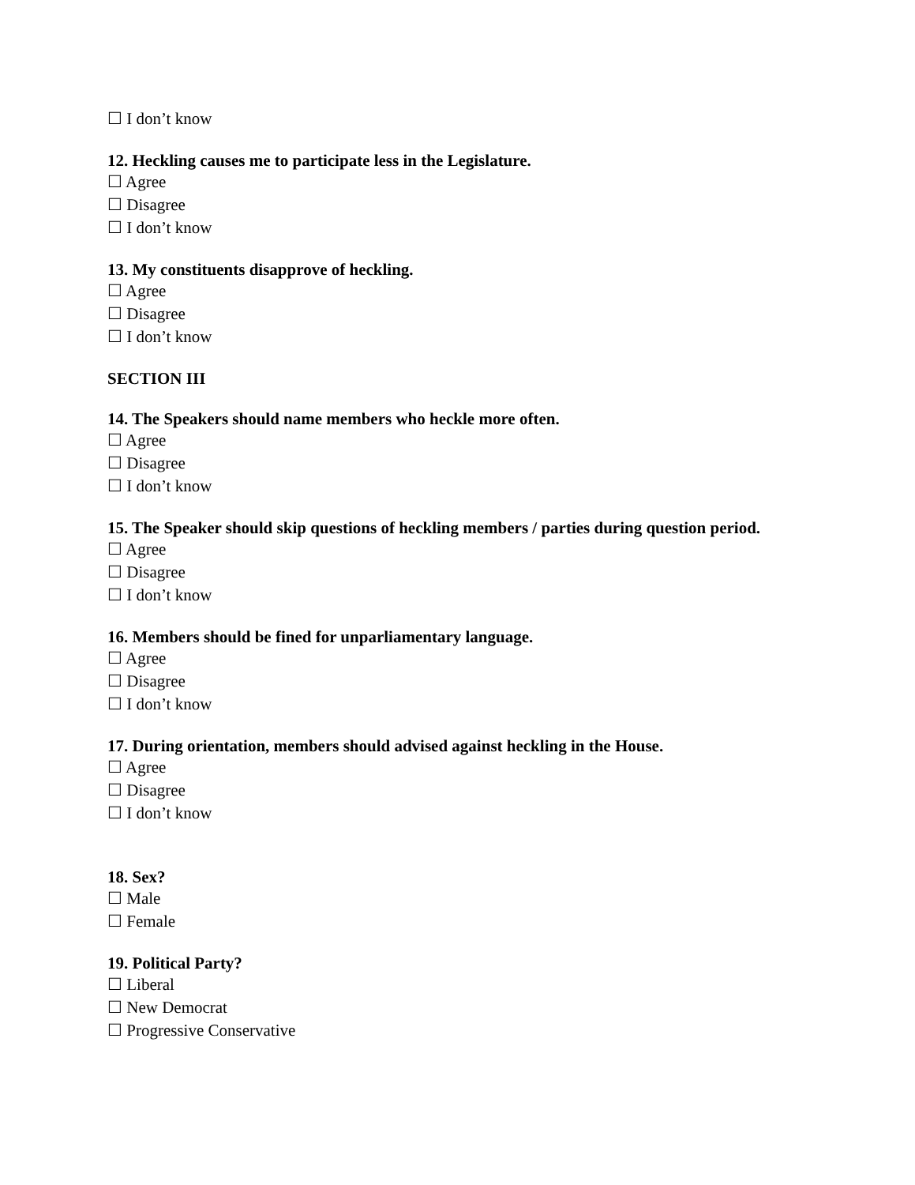☐ I don’t know
12. Heckling causes me to participate less in the Legislature.
☐ Agree
☐ Disagree
☐ I don’t know
13. My constituents disapprove of heckling.
☐ Agree
☐ Disagree
☐ I don’t know
SECTION III
14. The Speakers should name members who heckle more often.
☐ Agree
☐ Disagree
☐ I don’t know
15. The Speaker should skip questions of heckling members / parties during question period.
☐ Agree
☐ Disagree
☐ I don’t know
16. Members should be fined for unparliamentary language.
☐ Agree
☐ Disagree
☐ I don’t know
17. During orientation, members should advised against heckling in the House.
☐ Agree
☐ Disagree
☐ I don’t know
18. Sex?
☐ Male
☐ Female
19. Political Party?
☐ Liberal
☐ New Democrat
☐ Progressive Conservative